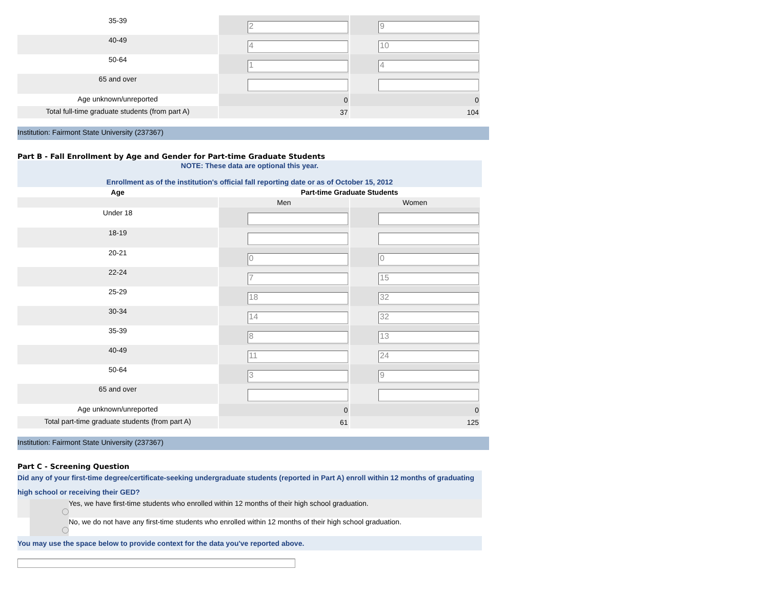| 35-39 | 2 | 9 |
| 40-49 | 4 | 10 |
| 50-64 | 1 | 4 |
| 65 and over | | |
| Age unknown/unreported | 0 | 0 |
| Total full-time graduate students (from part A) | 37 | 104 |
Institution: Fairmont State University (237367)
Part B - Fall Enrollment by Age and Gender for Part-time Graduate Students
NOTE: These data are optional this year.
Enrollment as of the institution's official fall reporting date or as of October 15, 2012
| Age | Part-time Graduate Students | |
| --- | --- | --- |
| | Men | Women |
| Under 18 | | |
| 18-19 | | |
| 20-21 | 0 | 0 |
| 22-24 | 7 | 15 |
| 25-29 | 18 | 32 |
| 30-34 | 14 | 32 |
| 35-39 | 8 | 13 |
| 40-49 | 11 | 24 |
| 50-64 | 3 | 9 |
| 65 and over | | |
| Age unknown/unreported | 0 | 0 |
| Total part-time graduate students (from part A) | 61 | 125 |
Institution: Fairmont State University (237367)
Part C - Screening Question
Did any of your first-time degree/certificate-seeking undergraduate students (reported in Part A) enroll within 12 months of graduating high school or receiving their GED?
Yes, we have first-time students who enrolled within 12 months of their high school graduation.
No, we do not have any first-time students who enrolled within 12 months of their high school graduation.
You may use the space below to provide context for the data you've reported above.